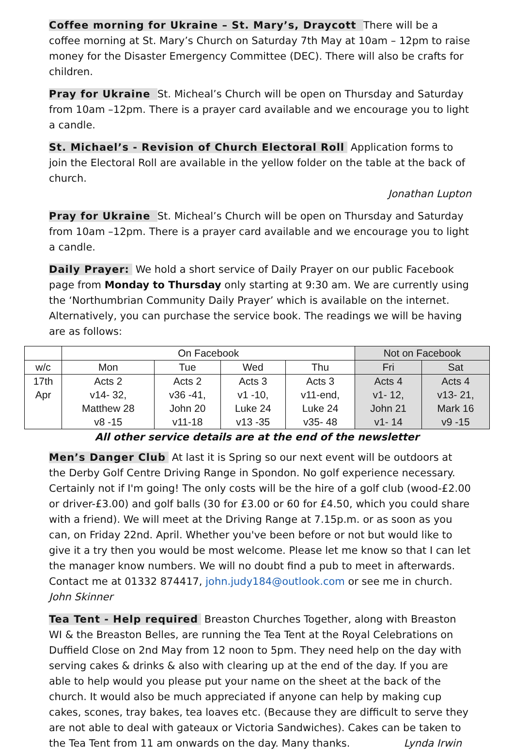Coffee morning for Ukraine – St. Mary’s, Draycott There will be a coffee morning at St. Mary’s Church on Saturday 7th May at 10am – 12pm to raise money for the Disaster Emergency Committee (DEC). There will also be crafts for children.
Pray for Ukraine St. Micheal’s Church will be open on Thursday and Saturday from 10am –12pm. There is a prayer card available and we encourage you to light a candle.
St. Michael’s - Revision of Church Electoral Roll Application forms to join the Electoral Roll are available in the yellow folder on the table at the back of church.
Jonathan Lupton
Pray for Ukraine St. Micheal’s Church will be open on Thursday and Saturday from 10am –12pm. There is a prayer card available and we encourage you to light a candle.
Daily Prayer: We hold a short service of Daily Prayer on our public Facebook page from Monday to Thursday only starting at 9:30 am. We are currently using the ‘Northumbrian Community Daily Prayer’ which is available on the internet. Alternatively, you can purchase the service book. The readings we will be having are as follows:
| | On Facebook | | | | Not on Facebook | |
| --- | --- | --- | --- | --- | --- | --- |
| w/c | Mon | Tue | Wed | Thu | Fri | Sat |
| 17th Apr | Acts 2 v14- 32, Matthew 28 v8 -15 | Acts 2 v36 -41, John 20 v11-18 | Acts 3 v1 -10, Luke 24 v13 -35 | Acts 3 v11-end, Luke 24 v35- 48 | Acts 4 v1- 12, John 21 v1- 14 | Acts 4 v13- 21, Mark 16 v9 -15 |
All other service details are at the end of the newsletter
Men’s Danger Club At last it is Spring so our next event will be outdoors at the Derby Golf Centre Driving Range in Spondon. No golf experience necessary. Certainly not if I'm going! The only costs will be the hire of a golf club (wood-£2.00 or driver-£3.00) and golf balls (30 for £3.00 or 60 for £4.50, which you could share with a friend). We will meet at the Driving Range at 7.15p.m. or as soon as you can, on Friday 22nd. April. Whether you've been before or not but would like to give it a try then you would be most welcome. Please let me know so that I can let the manager know numbers. We will no doubt find a pub to meet in afterwards. Contact me at 01332 874417, john.judy184@outlook.com or see me in church. John Skinner
Tea Tent - Help required Breaston Churches Together, along with Breaston WI & the Breaston Belles, are running the Tea Tent at the Royal Celebrations on Duffield Close on 2nd May from 12 noon to 5pm. They need help on the day with serving cakes & drinks & also with clearing up at the end of the day. If you are able to help would you please put your name on the sheet at the back of the church. It would also be much appreciated if anyone can help by making cup cakes, scones, tray bakes, tea loaves etc. (Because they are difficult to serve they are not able to deal with gateaux or Victoria Sandwiches). Cakes can be taken to the Tea Tent from 11 am onwards on the day. Many thanks. Lynda Irwin